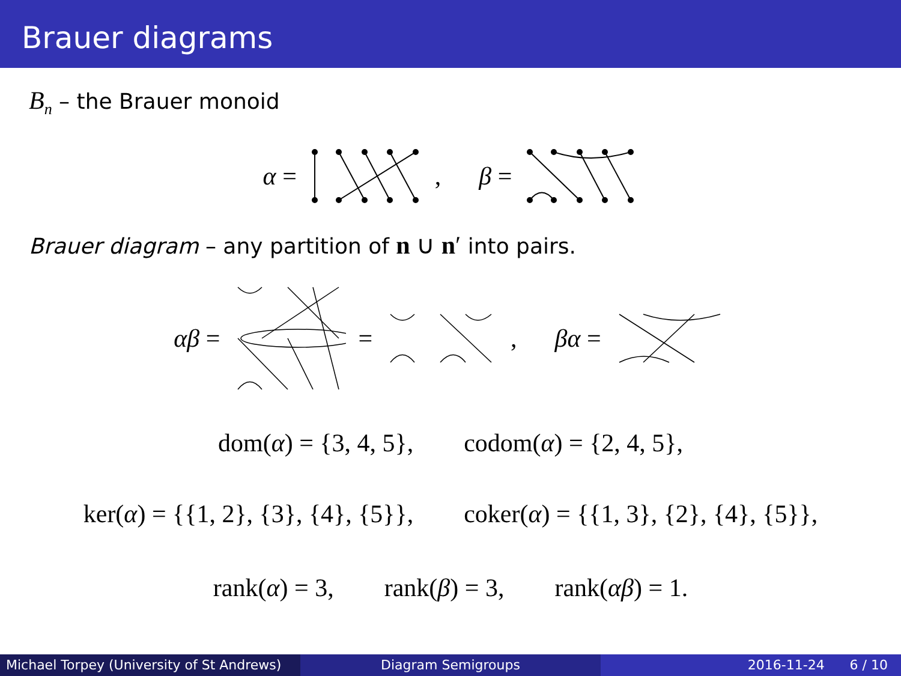Brauer diagrams
B<sub>n</sub> – the Brauer monoid
α = , β =
Brauer diagram – any partition of n ∪ n′ into pairs.
αβ = = , βα =
dom(α) = {3, 4, 5}, codom(α) = {2, 4, 5},
ker(α) = {{1, 2}, {3}, {4}, {5}}, coker(α) = {{1, 3}, {2}, {4}, {5}},
rank(α) = 3, rank(β) = 3, rank(αβ) = 1.
Michael Torpey (University of St Andrews)
Diagram Semigroups 2016-11-24 6 / 10